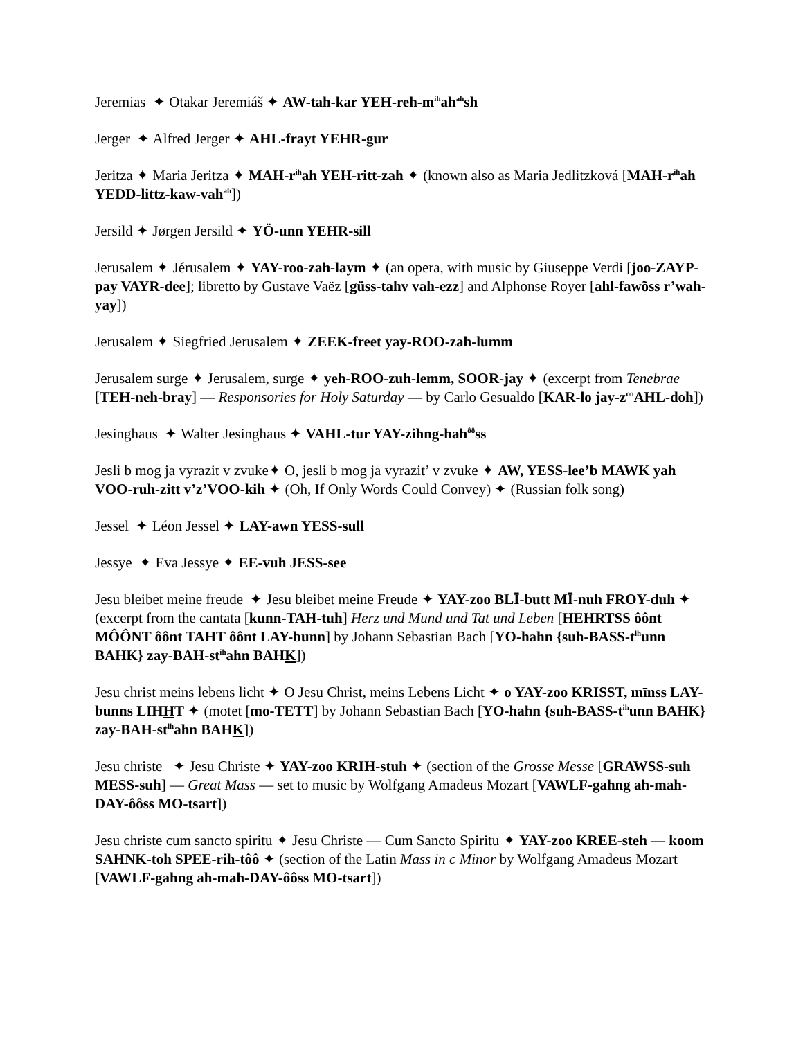Jeremias ✦ Otakar Jeremiáš ✦ AW-tah-kar YEH-reh-m<sup>ih</sup>ah<sup>ah</sup>sh
Jerger ✦ Alfred Jerger ✦ AHL-frayt YEHR-gur
Jeritza ✦ Maria Jeritza ✦ MAH-r<sup>ih</sup>ah YEH-ritt-zah ✦ (known also as Maria Jedlitzková [MAH-r<sup>ih</sup>ah YEDD-littz-kaw-vah<sup>ah</sup>])
Jersild ✦ Jørgen Jersild ✦ YÖ-unn YEHR-sill
Jerusalem ✦ Jérusalem ✦ YAY-roo-zah-laym ✦ (an opera, with music by Giuseppe Verdi [joo-ZAYP-pay VAYR-dee]; libretto by Gustave Vaëz [güss-tahv vah-ezz] and Alphonse Royer [ahl-fawõss r’wah-yay])
Jerusalem ✦ Siegfried Jerusalem ✦ ZEEK-freet yay-ROO-zah-lumm
Jerusalem surge ✦ Jerusalem, surge ✦ yeh-ROO-zuh-lemm, SOOR-jay ✦ (excerpt from Tenebrae [TEH-neh-bray] — Responsories for Holy Saturday — by Carlo Gesualdo [KAR-lo jay-z<sup>oo</sup>AHL-doh])
Jesinghaus ✦ Walter Jesinghaus ✦ VAHL-tur YAY-zihng-hah<sup>ôô</sup>ss
Jesli b mog ja vyrazit v zvuke✦ O, jesli b mog ja vyrazit’ v zvuke ✦ AW, YESS-lee’b MAWK yah VOO-ruh-zitt v’z’VOO-kih ✦ (Oh, If Only Words Could Convey) ✦ (Russian folk song)
Jessel ✦ Léon Jessel ✦ LAY-awn YESS-sull
Jessye ✦ Eva Jessye ✦ EE-vuh JESS-see
Jesu bleibet meine freude ✦ Jesu bleibet meine Freude ✦ YAY-zoo BLĪ-butt MĪ-nuh FROY-duh ✦ (excerpt from the cantata [kunn-TAH-tuh] Herz und Mund und Tat und Leben [HEHRTSS ôônt MÔÔNT ôônt TAHT ôônt LAY-bunn] by Johann Sebastian Bach [YO-hahn {suh-BASS-t<sup>ih</sup>unn BAHK} zay-BAH-st<sup>ih</sup>ahn BAHK])
Jesu christ meins lebens licht ✦ O Jesu Christ, meins Lebens Licht ✦ o YAY-zoo KRISST, mīnss LAY-bunns LIHHT ✦ (motet [mo-TETT] by Johann Sebastian Bach [YO-hahn {suh-BASS-t<sup>ih</sup>unn BAHK} zay-BAH-st<sup>ih</sup>ahn BAHK])
Jesu christe ✦ Jesu Christe ✦ YAY-zoo KRIH-stuh ✦ (section of the Grosse Messe [GRAWSS-suh MESS-suh] — Great Mass — set to music by Wolfgang Amadeus Mozart [VAWLF-gahng ah-mah-DAY-ôôss MO-tsart])
Jesu christe cum sancto spiritu ✦ Jesu Christe — Cum Sancto Spiritu ✦ YAY-zoo KREE-steh — koom SAHNK-toh SPEE-rih-tôô ✦ (section of the Latin Mass in c Minor by Wolfgang Amadeus Mozart [VAWLF-gahng ah-mah-DAY-ôôss MO-tsart])